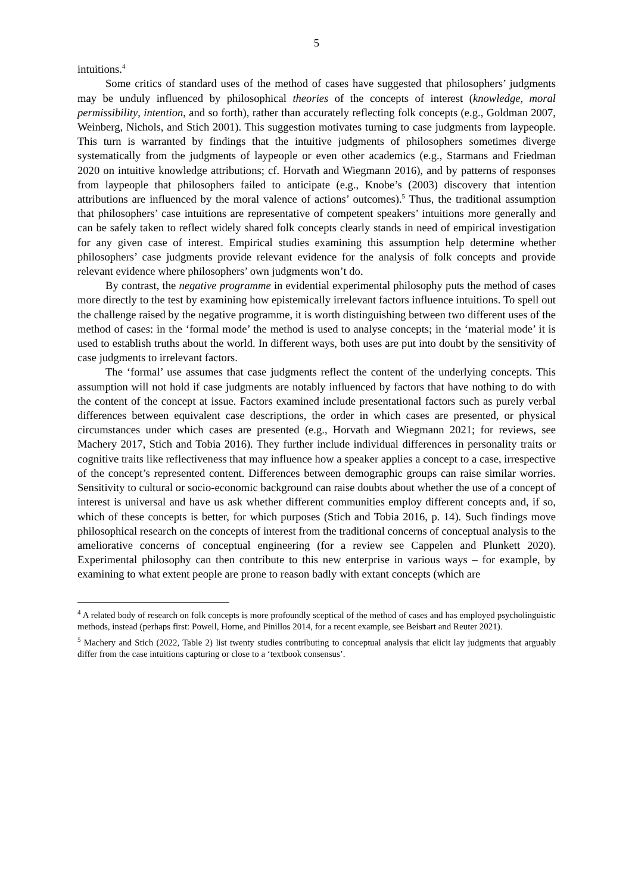5
intuitions.<sup>4</sup>
Some critics of standard uses of the method of cases have suggested that philosophers’ judgments may be unduly influenced by philosophical theories of the concepts of interest (knowledge, moral permissibility, intention, and so forth), rather than accurately reflecting folk concepts (e.g., Goldman 2007, Weinberg, Nichols, and Stich 2001). This suggestion motivates turning to case judgments from laypeople. This turn is warranted by findings that the intuitive judgments of philosophers sometimes diverge systematically from the judgments of laypeople or even other academics (e.g., Starmans and Friedman 2020 on intuitive knowledge attributions; cf. Horvath and Wiegmann 2016), and by patterns of responses from laypeople that philosophers failed to anticipate (e.g., Knobe’s (2003) discovery that intention attributions are influenced by the moral valence of actions’ outcomes).<sup>5</sup> Thus, the traditional assumption that philosophers’ case intuitions are representative of competent speakers’ intuitions more generally and can be safely taken to reflect widely shared folk concepts clearly stands in need of empirical investigation for any given case of interest. Empirical studies examining this assumption help determine whether philosophers’ case judgments provide relevant evidence for the analysis of folk concepts and provide relevant evidence where philosophers’ own judgments won’t do.
By contrast, the negative programme in evidential experimental philosophy puts the method of cases more directly to the test by examining how epistemically irrelevant factors influence intuitions. To spell out the challenge raised by the negative programme, it is worth distinguishing between two different uses of the method of cases: in the ‘formal mode’ the method is used to analyse concepts; in the ‘material mode’ it is used to establish truths about the world. In different ways, both uses are put into doubt by the sensitivity of case judgments to irrelevant factors.
The ‘formal’ use assumes that case judgments reflect the content of the underlying concepts. This assumption will not hold if case judgments are notably influenced by factors that have nothing to do with the content of the concept at issue. Factors examined include presentational factors such as purely verbal differences between equivalent case descriptions, the order in which cases are presented, or physical circumstances under which cases are presented (e.g., Horvath and Wiegmann 2021; for reviews, see Machery 2017, Stich and Tobia 2016). They further include individual differences in personality traits or cognitive traits like reflectiveness that may influence how a speaker applies a concept to a case, irrespective of the concept’s represented content. Differences between demographic groups can raise similar worries. Sensitivity to cultural or socio-economic background can raise doubts about whether the use of a concept of interest is universal and have us ask whether different communities employ different concepts and, if so, which of these concepts is better, for which purposes (Stich and Tobia 2016, p. 14). Such findings move philosophical research on the concepts of interest from the traditional concerns of conceptual analysis to the ameliorative concerns of conceptual engineering (for a review see Cappelen and Plunkett 2020). Experimental philosophy can then contribute to this new enterprise in various ways – for example, by examining to what extent people are prone to reason badly with extant concepts (which are
<sup>4</sup> A related body of research on folk concepts is more profoundly sceptical of the method of cases and has employed psycholinguistic methods, instead (perhaps first: Powell, Horne, and Pinillos 2014, for a recent example, see Beisbart and Reuter 2021).
<sup>5</sup> Machery and Stich (2022, Table 2) list twenty studies contributing to conceptual analysis that elicit lay judgments that arguably differ from the case intuitions capturing or close to a ‘textbook consensus’.